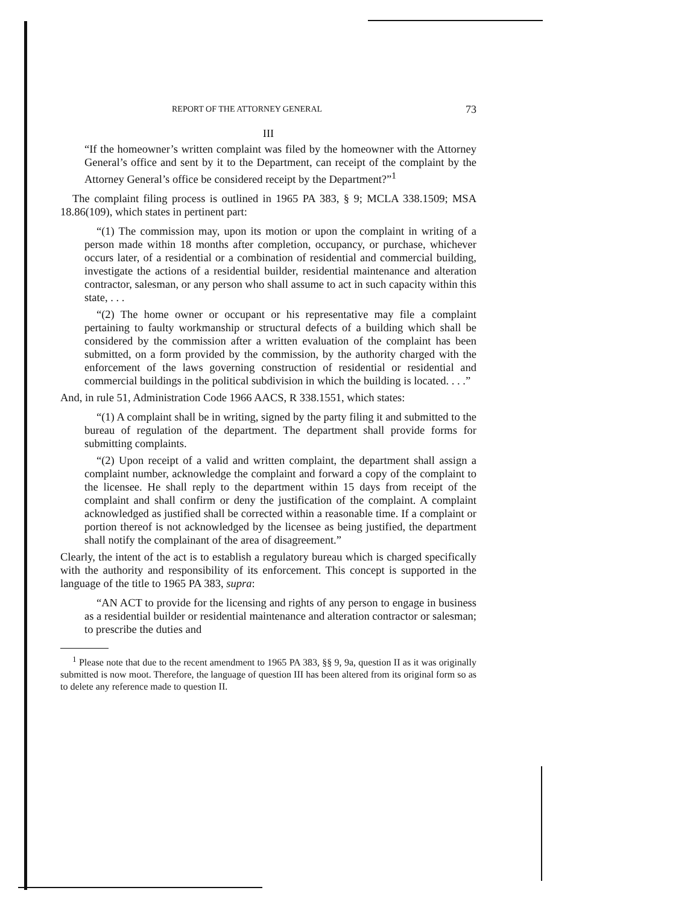REPORT OF THE ATTORNEY GENERAL 73
III
“If the homeowner’s written complaint was filed by the homeowner with the Attorney General’s office and sent by it to the Department, can receipt of the complaint by the Attorney General’s office be considered receipt by the Department?”<sup>1</sup>
The complaint filing process is outlined in 1965 PA 383, § 9; MCLA 338.1509; MSA 18.86(109), which states in pertinent part:
“(1) The commission may, upon its motion or upon the complaint in writing of a person made within 18 months after completion, occupancy, or purchase, whichever occurs later, of a residential or a combination of residential and commercial building, investigate the actions of a residential builder, residential maintenance and alteration contractor, salesman, or any person who shall assume to act in such capacity within this state, . . .
“(2) The home owner or occupant or his representative may file a complaint pertaining to faulty workmanship or structural defects of a building which shall be considered by the commission after a written evaluation of the complaint has been submitted, on a form provided by the commission, by the authority charged with the enforcement of the laws governing construction of residential or residential and commercial buildings in the political subdivision in which the building is located. . . .”
And, in rule 51, Administration Code 1966 AACS, R 338.1551, which states:
“(1) A complaint shall be in writing, signed by the party filing it and submitted to the bureau of regulation of the department. The department shall provide forms for submitting complaints.
“(2) Upon receipt of a valid and written complaint, the department shall assign a complaint number, acknowledge the complaint and forward a copy of the complaint to the licensee. He shall reply to the department within 15 days from receipt of the complaint and shall confirm or deny the justification of the complaint. A complaint acknowledged as justified shall be corrected within a reasonable time. If a complaint or portion thereof is not acknowledged by the licensee as being justified, the department shall notify the complainant of the area of disagreement.”
Clearly, the intent of the act is to establish a regulatory bureau which is charged specifically with the authority and responsibility of its enforcement. This concept is supported in the language of the title to 1965 PA 383, supra:
“AN ACT to provide for the licensing and rights of any person to engage in business as a residential builder or residential maintenance and alteration contractor or salesman; to prescribe the duties and
<sup>1</sup> Please note that due to the recent amendment to 1965 PA 383, §§ 9, 9a, question II as it was originally submitted is now moot. Therefore, the language of question III has been altered from its original form so as to delete any reference made to question II.